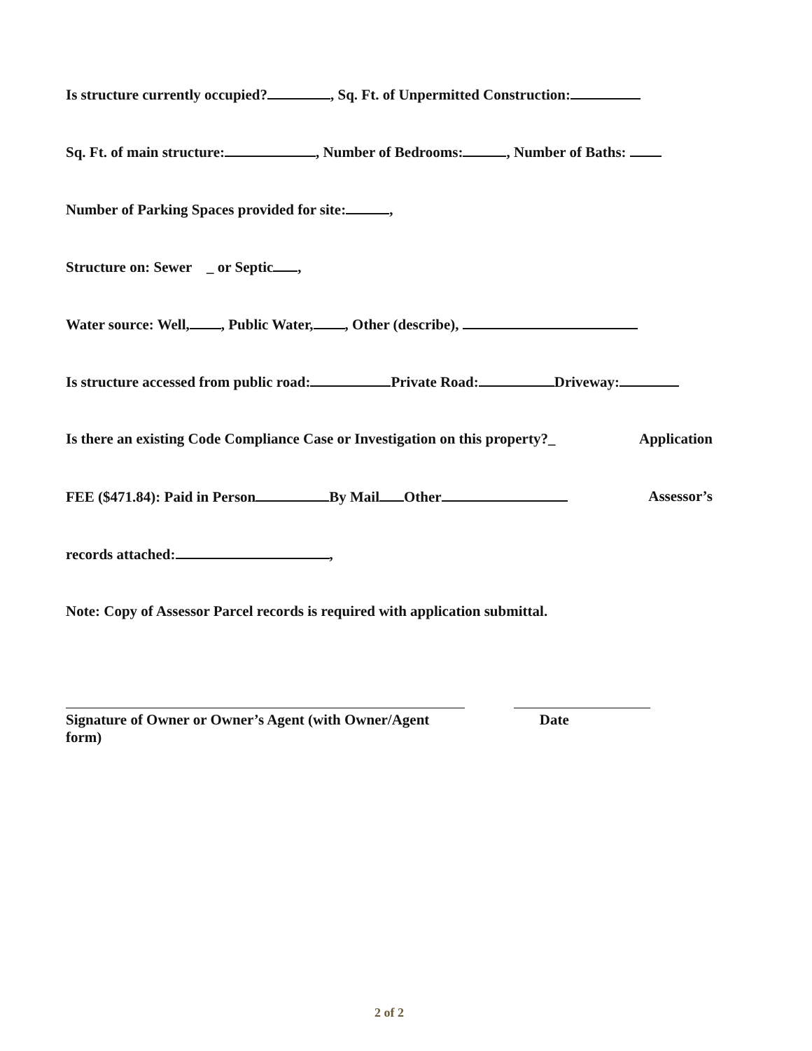Is structure currently occupied? , Sq. Ft. of Unpermitted Construction:
Sq. Ft. of main structure: , Number of Bedrooms: , Number of Baths:
Number of Parking Spaces provided for site: ,
Structure on: Sewer _ or Septic ,
Water source: Well, , Public Water, , Other (describe),
Is structure accessed from public road: Private Road: Driveway:
Is there an existing Code Compliance Case or Investigation on this property?_ Application
FEE ($471.84): Paid in Person By Mail Other Assessor’s
records attached: ,
Note: Copy of Assessor Parcel records is required with application submittal.
Signature of Owner or Owner’s Agent (with Owner/Agent form)
Date
2 of 2